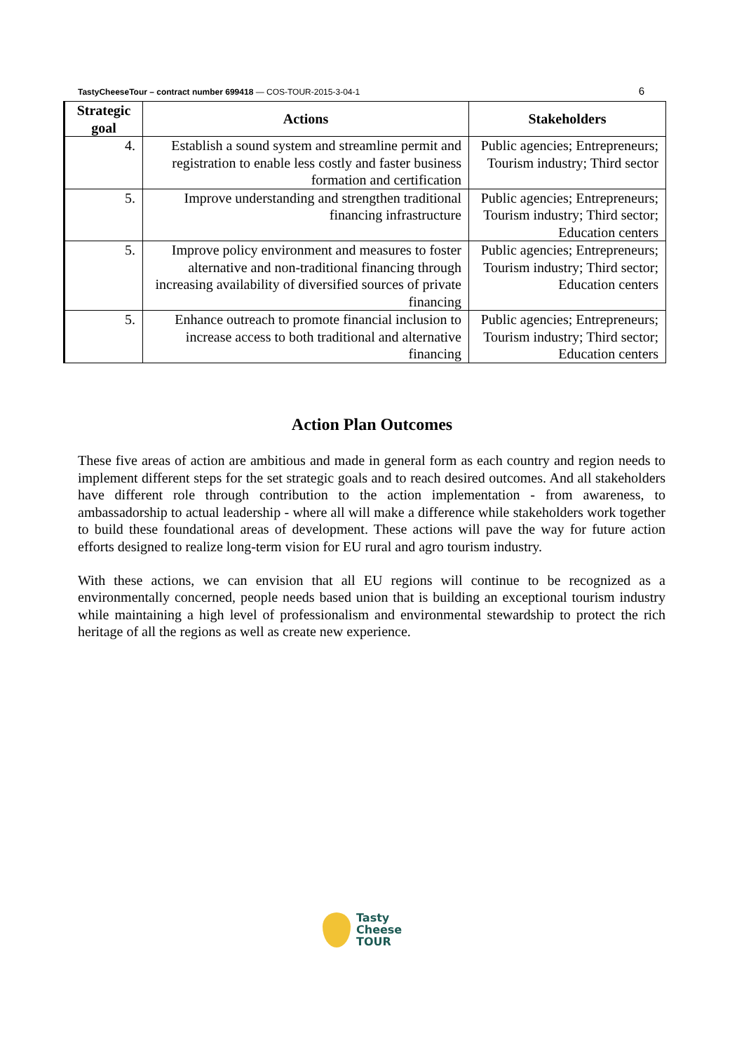TastyCheeseTour – contract number 699418 — COS-TOUR-2015-3-04-1 6
| Strategic goal | Actions | Stakeholders |
| --- | --- | --- |
| 4. | Establish a sound system and streamline permit and registration to enable less costly and faster business formation and certification | Public agencies; Entrepreneurs; Tourism industry; Third sector |
| 5. | Improve understanding and strengthen traditional financing infrastructure | Public agencies; Entrepreneurs; Tourism industry; Third sector; Education centers |
| 5. | Improve policy environment and measures to foster alternative and non-traditional financing through increasing availability of diversified sources of private financing | Public agencies; Entrepreneurs; Tourism industry; Third sector; Education centers |
| 5. | Enhance outreach to promote financial inclusion to increase access to both traditional and alternative financing | Public agencies; Entrepreneurs; Tourism industry; Third sector; Education centers |
Action Plan Outcomes
These five areas of action are ambitious and made in general form as each country and region needs to implement different steps for the set strategic goals and to reach desired outcomes. And all stakeholders have different role through contribution to the action implementation - from awareness, to ambassadorship to actual leadership - where all will make a difference while stakeholders work together to build these foundational areas of development. These actions will pave the way for future action efforts designed to realize long-term vision for EU rural and agro tourism industry.
With these actions, we can envision that all EU regions will continue to be recognized as a environmentally concerned, people needs based union that is building an exceptional tourism industry while maintaining a high level of professionalism and environmental stewardship to protect the rich heritage of all the regions as well as create new experience.
Tasty
Cheese
TOUR